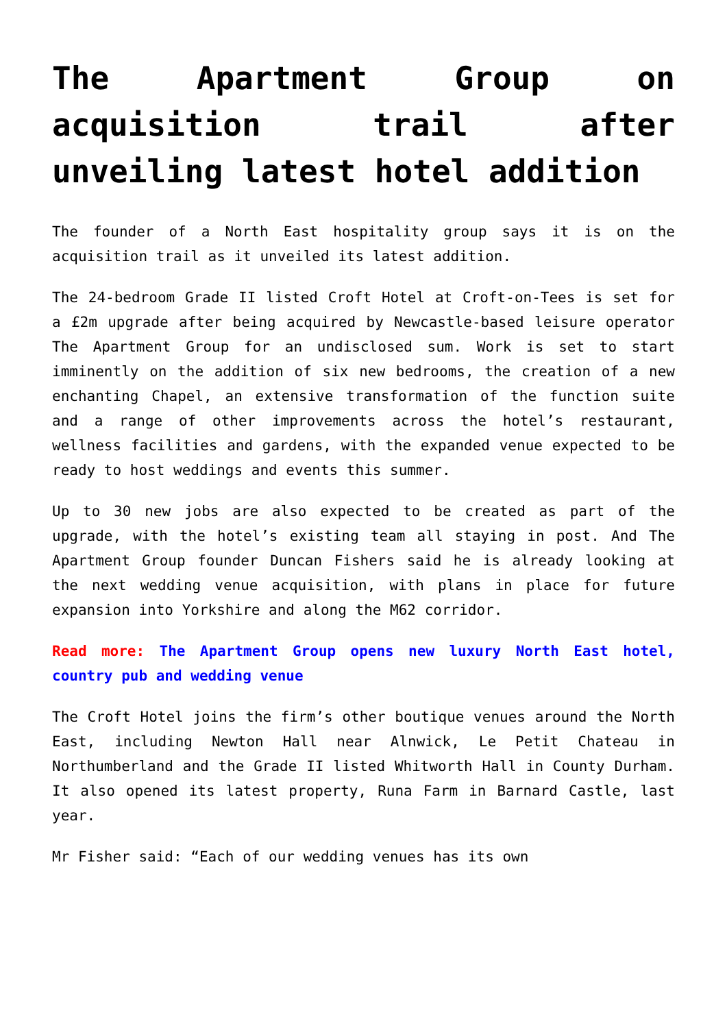The Apartment Group on acquisition trail after unveiling latest hotel addition
The founder of a North East hospitality group says it is on the acquisition trail as it unveiled its latest addition.
The 24-bedroom Grade II listed Croft Hotel at Croft-on-Tees is set for a £2m upgrade after being acquired by Newcastle-based leisure operator The Apartment Group for an undisclosed sum. Work is set to start imminently on the addition of six new bedrooms, the creation of a new enchanting Chapel, an extensive transformation of the function suite and a range of other improvements across the hotel’s restaurant, wellness facilities and gardens, with the expanded venue expected to be ready to host weddings and events this summer.
Up to 30 new jobs are also expected to be created as part of the upgrade, with the hotel’s existing team all staying in post. And The Apartment Group founder Duncan Fishers said he is already looking at the next wedding venue acquisition, with plans in place for future expansion into Yorkshire and along the M62 corridor.
Read more: The Apartment Group opens new luxury North East hotel, country pub and wedding venue
The Croft Hotel joins the firm’s other boutique venues around the North East, including Newton Hall near Alnwick, Le Petit Chateau in Northumberland and the Grade II listed Whitworth Hall in County Durham. It also opened its latest property, Runa Farm in Barnard Castle, last year.
Mr Fisher said: “Each of our wedding venues has its own